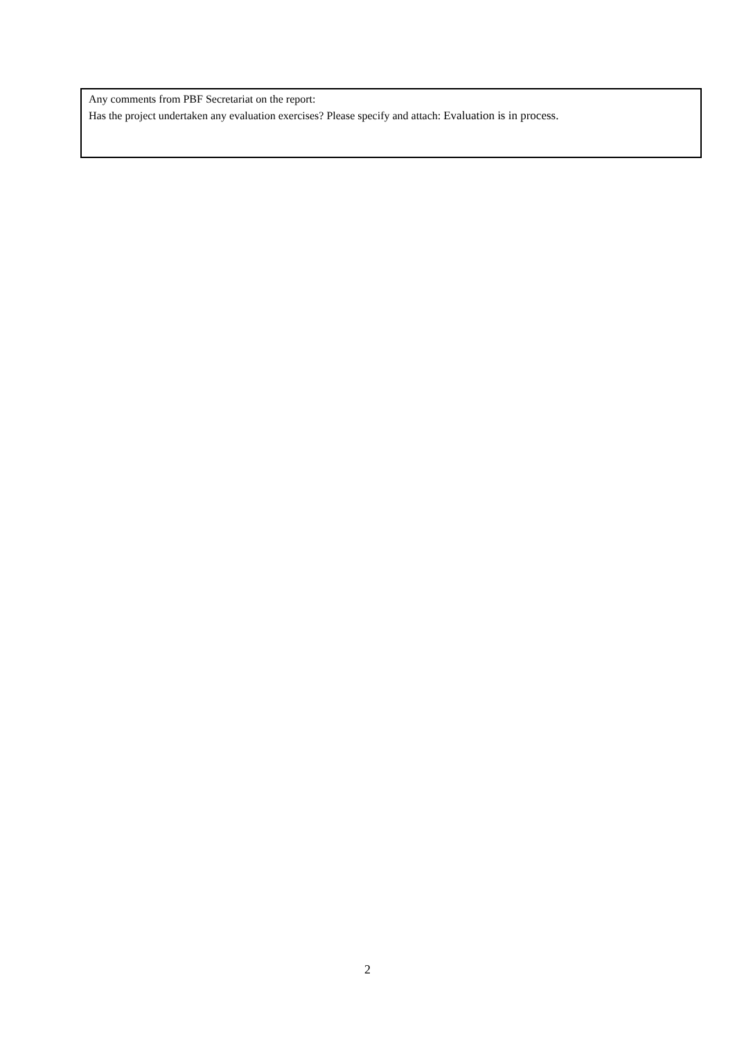Any comments from PBF Secretariat on the report:
Has the project undertaken any evaluation exercises? Please specify and attach: Evaluation is in process.
2